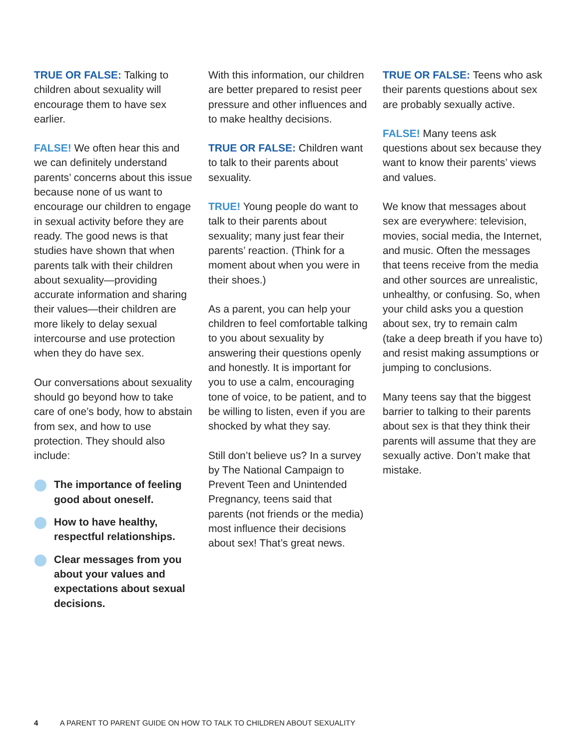TRUE OR FALSE: Talking to children about sexuality will encourage them to have sex earlier.
FALSE! We often hear this and we can definitely understand parents’ concerns about this issue because none of us want to encourage our children to engage in sexual activity before they are ready. The good news is that studies have shown that when parents talk with their children about sexuality—providing accurate information and sharing their values—their children are more likely to delay sexual intercourse and use protection when they do have sex.
Our conversations about sexuality should go beyond how to take care of one’s body, how to abstain from sex, and how to use protection. They should also include:
The importance of feeling good about oneself.
How to have healthy, respectful relationships.
Clear messages from you about your values and expectations about sexual decisions.
With this information, our children are better prepared to resist peer pressure and other influences and to make healthy decisions.
TRUE OR FALSE: Children want to talk to their parents about sexuality.
TRUE! Young people do want to talk to their parents about sexuality; many just fear their parents’ reaction. (Think for a moment about when you were in their shoes.)
As a parent, you can help your children to feel comfortable talking to you about sexuality by answering their questions openly and honestly. It is important for you to use a calm, encouraging tone of voice, to be patient, and to be willing to listen, even if you are shocked by what they say.
Still don’t believe us? In a survey by The National Campaign to Prevent Teen and Unintended Pregnancy, teens said that parents (not friends or the media) most influence their decisions about sex! That’s great news.
TRUE OR FALSE: Teens who ask their parents questions about sex are probably sexually active.
FALSE! Many teens ask questions about sex because they want to know their parents’ views and values.
We know that messages about sex are everywhere: television, movies, social media, the Internet, and music. Often the messages that teens receive from the media and other sources are unrealistic, unhealthy, or confusing. So, when your child asks you a question about sex, try to remain calm (take a deep breath if you have to) and resist making assumptions or jumping to conclusions.
Many teens say that the biggest barrier to talking to their parents about sex is that they think their parents will assume that they are sexually active. Don’t make that mistake.
4 A PARENT TO PARENT GUIDE ON HOW TO TALK TO CHILDREN ABOUT SEXUALITY